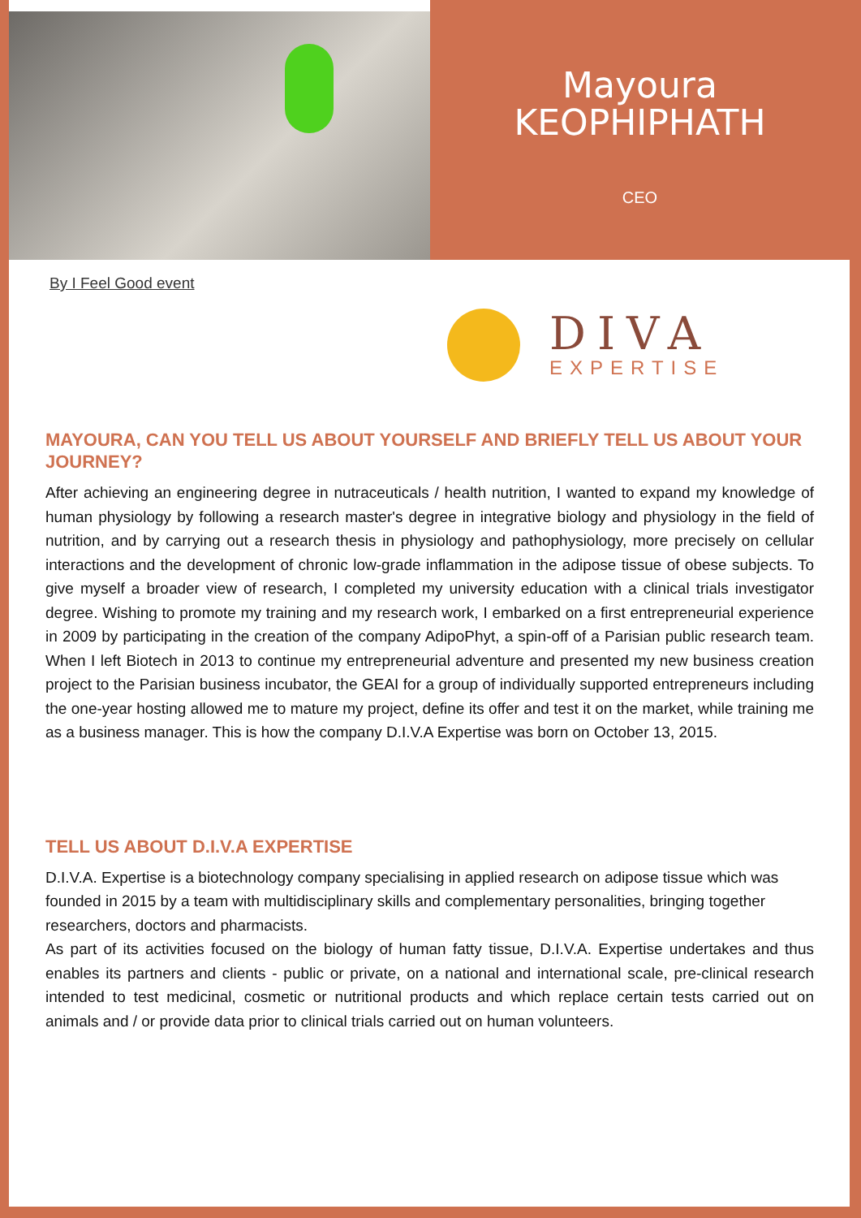Mayoura
KEOPHIPHATH
CEO
By I Feel Good event
DIVA
EXPERTISE
MAYOURA, CAN YOU TELL US ABOUT YOURSELF AND BRIEFLY TELL US ABOUT YOUR JOURNEY?
After achieving an engineering degree in nutraceuticals / health nutrition, I wanted to expand my knowledge of human physiology by following a research master's degree in integrative biology and physiology in the field of nutrition, and by carrying out a research thesis in physiology and pathophysiology, more precisely on cellular interactions and the development of chronic low-grade inflammation in the adipose tissue of obese subjects. To give myself a broader view of research, I completed my university education with a clinical trials investigator degree. Wishing to promote my training and my research work, I embarked on a first entrepreneurial experience in 2009 by participating in the creation of the company AdipoPhyt, a spin-off of a Parisian public research team. When I left Biotech in 2013 to continue my entrepreneurial adventure and presented my new business creation project to the Parisian business incubator, the GEAI for a group of individually supported entrepreneurs including the one-year hosting allowed me to mature my project, define its offer and test it on the market, while training me as a business manager. This is how the company D.I.V.A Expertise was born on October 13, 2015.
TELL US ABOUT D.I.V.A EXPERTISE
D.I.V.A. Expertise is a biotechnology company specialising in applied research on adipose tissue which was founded in 2015 by a team with multidisciplinary skills and complementary personalities, bringing together researchers, doctors and pharmacists.
As part of its activities focused on the biology of human fatty tissue, D.I.V.A. Expertise undertakes and thus enables its partners and clients - public or private, on a national and international scale, pre-clinical research intended to test medicinal, cosmetic or nutritional products and which replace certain tests carried out on animals and / or provide data prior to clinical trials carried out on human volunteers.